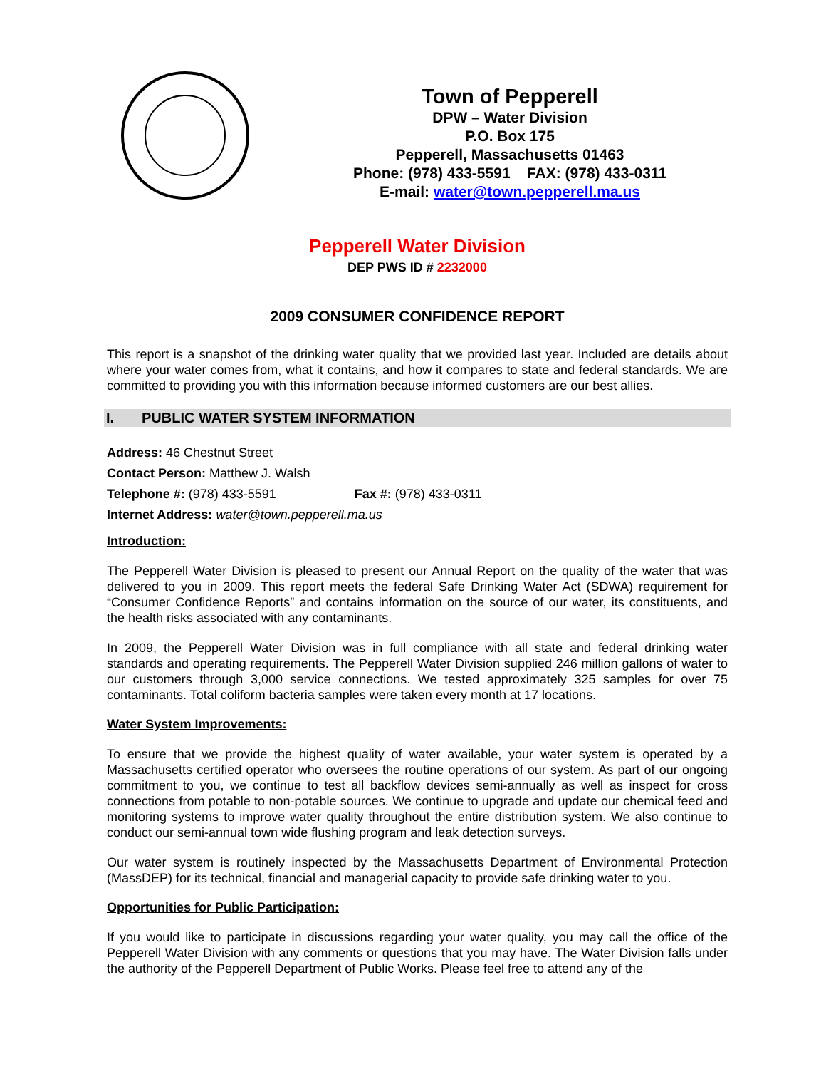Town of Pepperell
DPW – Water Division
P.O. Box 175
Pepperell, Massachusetts 01463
Phone: (978) 433-5591 FAX: (978) 433-0311
E-mail: water@town.pepperell.ma.us
Pepperell Water Division
DEP PWS ID # 2232000
2009 CONSUMER CONFIDENCE REPORT
This report is a snapshot of the drinking water quality that we provided last year. Included are details about where your water comes from, what it contains, and how it compares to state and federal standards. We are committed to providing you with this information because informed customers are our best allies.
I. PUBLIC WATER SYSTEM INFORMATION
Address: 46 Chestnut Street
Contact Person: Matthew J. Walsh
Telephone #: (978) 433-5591 Fax #: (978) 433-0311
Internet Address: water@town.pepperell.ma.us
Introduction:
The Pepperell Water Division is pleased to present our Annual Report on the quality of the water that was delivered to you in 2009. This report meets the federal Safe Drinking Water Act (SDWA) requirement for “Consumer Confidence Reports” and contains information on the source of our water, its constituents, and the health risks associated with any contaminants.
In 2009, the Pepperell Water Division was in full compliance with all state and federal drinking water standards and operating requirements. The Pepperell Water Division supplied 246 million gallons of water to our customers through 3,000 service connections. We tested approximately 325 samples for over 75 contaminants. Total coliform bacteria samples were taken every month at 17 locations.
Water System Improvements:
To ensure that we provide the highest quality of water available, your water system is operated by a Massachusetts certified operator who oversees the routine operations of our system. As part of our ongoing commitment to you, we continue to test all backflow devices semi-annually as well as inspect for cross connections from potable to non-potable sources. We continue to upgrade and update our chemical feed and monitoring systems to improve water quality throughout the entire distribution system. We also continue to conduct our semi-annual town wide flushing program and leak detection surveys.
Our water system is routinely inspected by the Massachusetts Department of Environmental Protection (MassDEP) for its technical, financial and managerial capacity to provide safe drinking water to you.
Opportunities for Public Participation:
If you would like to participate in discussions regarding your water quality, you may call the office of the Pepperell Water Division with any comments or questions that you may have. The Water Division falls under the authority of the Pepperell Department of Public Works. Please feel free to attend any of the